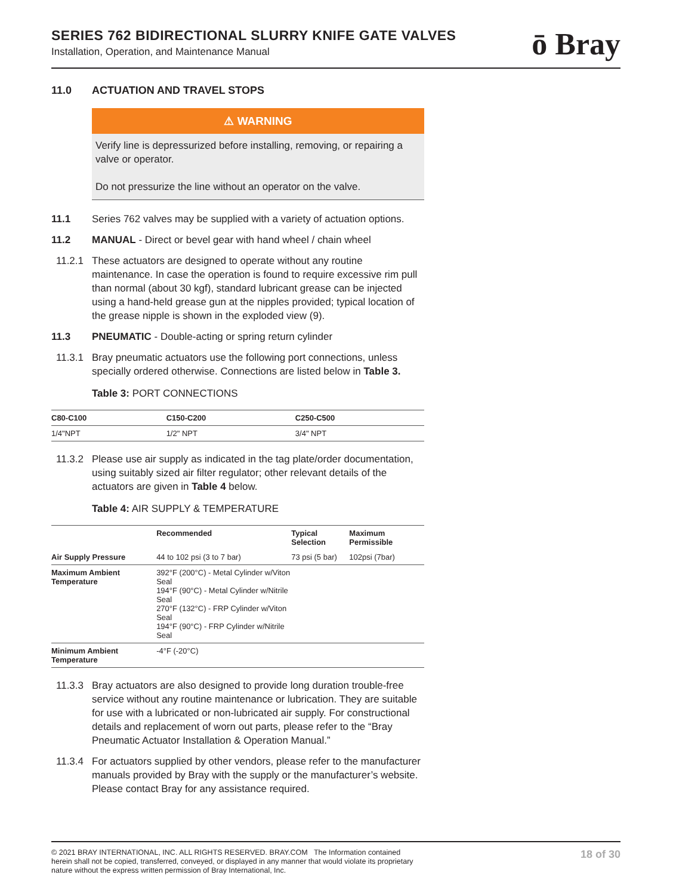SERIES 762 BIDIRECTIONAL SLURRY KNIFE GATE VALVES
Installation, Operation, and Maintenance Manual
ō Bray
11.0 ACTUATION AND TRAVEL STOPS
⚠ WARNING
Verify line is depressurized before installing, removing, or repairing a valve or operator.
Do not pressurize the line without an operator on the valve.
11.1 Series 762 valves may be supplied with a variety of actuation options.
11.2 MANUAL - Direct or bevel gear with hand wheel / chain wheel
11.2.1 These actuators are designed to operate without any routine maintenance. In case the operation is found to require excessive rim pull than normal (about 30 kgf), standard lubricant grease can be injected using a hand-held grease gun at the nipples provided; typical location of the grease nipple is shown in the exploded view (9).
11.3 PNEUMATIC - Double-acting or spring return cylinder
11.3.1 Bray pneumatic actuators use the following port connections, unless specially ordered otherwise. Connections are listed below in Table 3.
Table 3: PORT CONNECTIONS
| C80-C100 | C150-C200 | C250-C500 |
| --- | --- | --- |
| 1/4"NPT | 1/2" NPT | 3/4" NPT |
11.3.2 Please use air supply as indicated in the tag plate/order documentation, using suitably sized air filter regulator; other relevant details of the actuators are given in Table 4 below.
Table 4: AIR SUPPLY & TEMPERATURE
| | Recommended | Typical Selection | Maximum Permissible |
| --- | --- | --- | --- |
| Air Supply Pressure | 44 to 102 psi (3 to 7 bar) | 73 psi (5 bar) | 102psi (7bar) |
| Maximum Ambient Temperature | 392°F (200°C) - Metal Cylinder w/Viton Seal 194°F (90°C) - Metal Cylinder w/Nitrile Seal 270°F (132°C) - FRP Cylinder w/Viton Seal 194°F (90°C) - FRP Cylinder w/Nitrile Seal | | |
| Minimum Ambient Temperature | -4°F (-20°C) | | |
11.3.3 Bray actuators are also designed to provide long duration trouble-free service without any routine maintenance or lubrication. They are suitable for use with a lubricated or non-lubricated air supply. For constructional details and replacement of worn out parts, please refer to the “Bray Pneumatic Actuator Installation & Operation Manual.”
11.3.4 For actuators supplied by other vendors, please refer to the manufacturer manuals provided by Bray with the supply or the manufacturer’s website. Please contact Bray for any assistance required.
© 2021 BRAY INTERNATIONAL, INC. ALL RIGHTS RESERVED. BRAY.COM The Information contained herein shall not be copied, transferred, conveyed, or displayed in any manner that would violate its proprietary nature without the express written permission of Bray International, Inc.
18 of 30